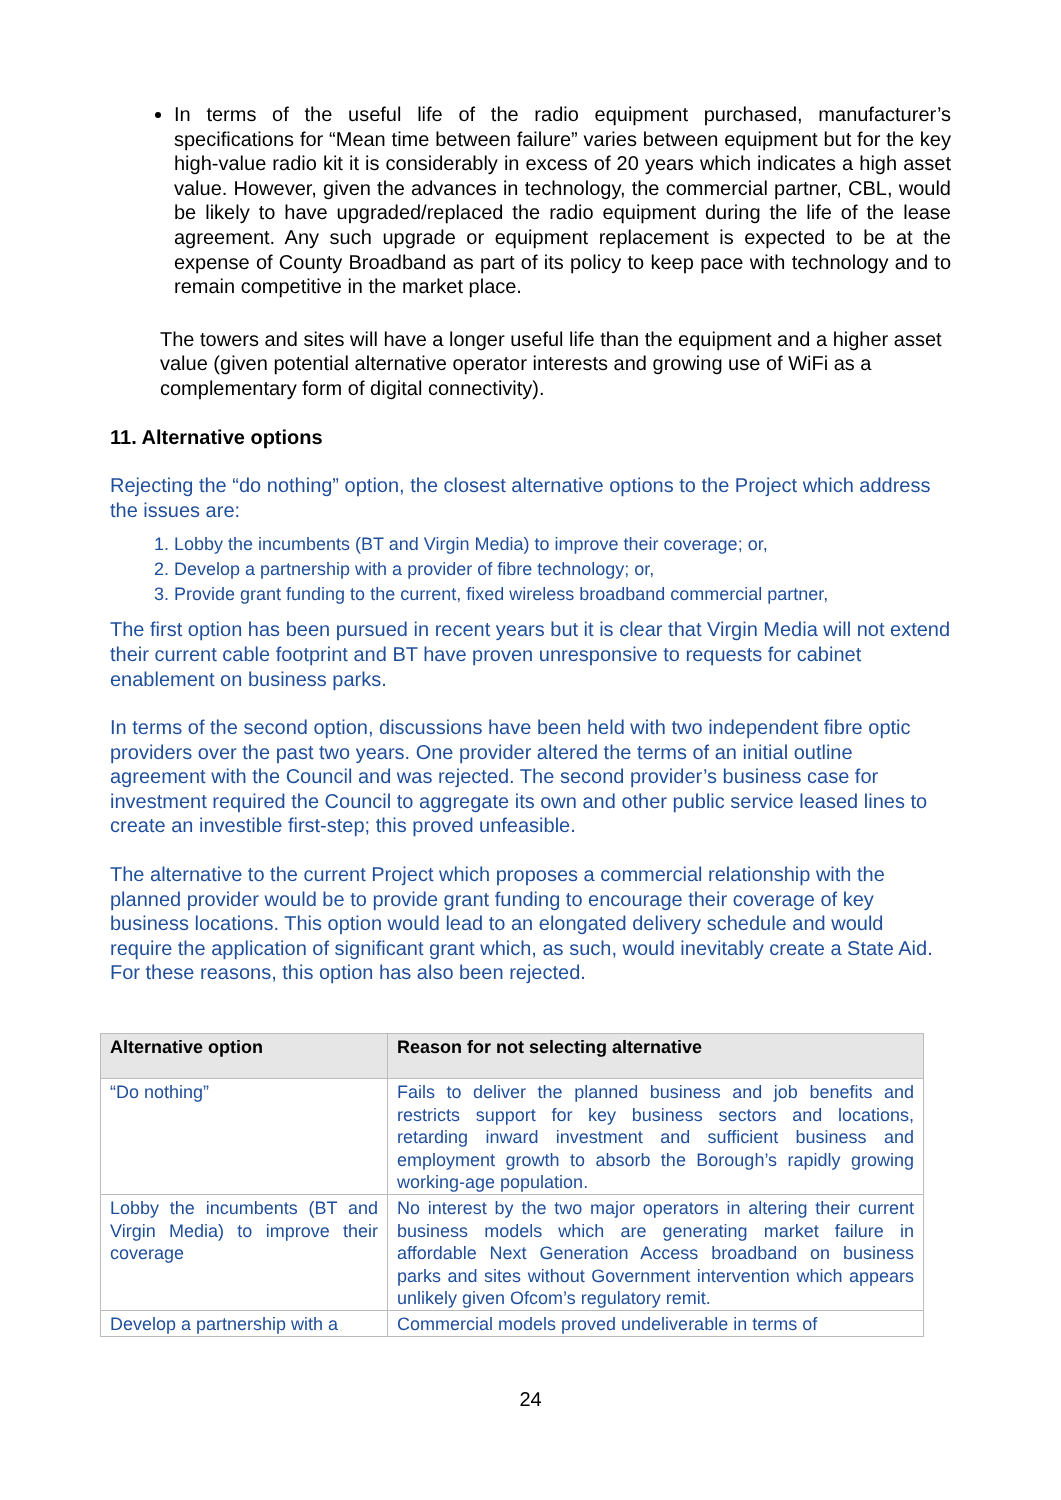In terms of the useful life of the radio equipment purchased, manufacturer’s specifications for “Mean time between failure” varies between equipment but for the key high-value radio kit it is considerably in excess of 20 years which indicates a high asset value. However, given the advances in technology, the commercial partner, CBL, would be likely to have upgraded/replaced the radio equipment during the life of the lease agreement. Any such upgrade or equipment replacement is expected to be at the expense of County Broadband as part of its policy to keep pace with technology and to remain competitive in the market place.
The towers and sites will have a longer useful life than the equipment and a higher asset value (given potential alternative operator interests and growing use of WiFi as a complementary form of digital connectivity).
11. Alternative options
Rejecting the “do nothing” option, the closest alternative options to the Project which address the issues are:
1. Lobby the incumbents (BT and Virgin Media) to improve their coverage; or,
2. Develop a partnership with a provider of fibre technology; or,
3. Provide grant funding to the current, fixed wireless broadband commercial partner,
The first option has been pursued in recent years but it is clear that Virgin Media will not extend their current cable footprint and BT have proven unresponsive to requests for cabinet enablement on business parks.
In terms of the second option, discussions have been held with two independent fibre optic providers over the past two years. One provider altered the terms of an initial outline agreement with the Council and was rejected. The second provider’s business case for investment required the Council to aggregate its own and other public service leased lines to create an investible first-step; this proved unfeasible.
The alternative to the current Project which proposes a commercial relationship with the planned provider would be to provide grant funding to encourage their coverage of key business locations. This option would lead to an elongated delivery schedule and would require the application of significant grant which, as such, would inevitably create a State Aid. For these reasons, this option has also been rejected.
| Alternative option | Reason for not selecting alternative |
| --- | --- |
| “Do nothing” | Fails to deliver the planned business and job benefits and restricts support for key business sectors and locations, retarding inward investment and sufficient business and employment growth to absorb the Borough’s rapidly growing working-age population. |
| Lobby the incumbents (BT and Virgin Media) to improve their coverage | No interest by the two major operators in altering their current business models which are generating market failure in affordable Next Generation Access broadband on business parks and sites without Government intervention which appears unlikely given Ofcom’s regulatory remit. |
| Develop a partnership with a | Commercial models proved undeliverable in terms of |
24